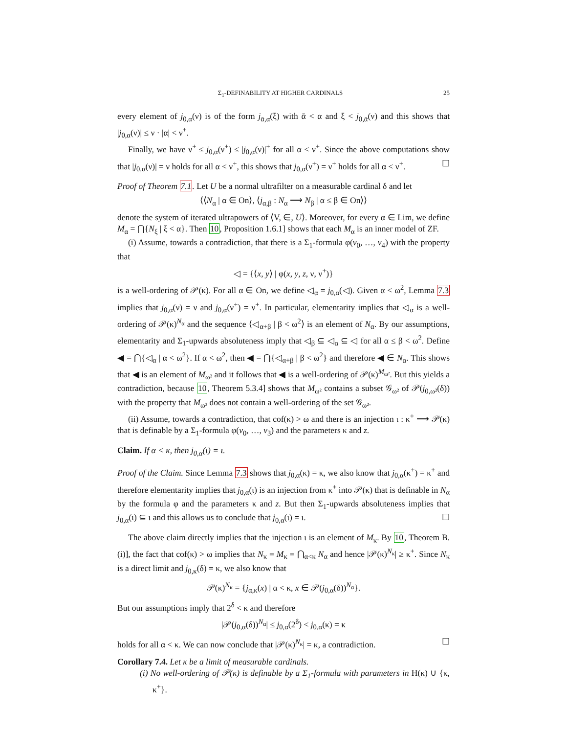Σ<sub>1</sub>-DEFINABILITY AT HIGHER CARDINALS 25
every element of j<sub>0,α</sub>(ν) is of the form j<sub>ᾱ,α</sub>(ξ) with ᾱ < α and ξ < j<sub>0,ᾱ</sub>(ν) and this shows that |j<sub>0,α</sub>(ν)| ≤ ν · |α| < ν<sup>+</sup>.
Finally, we have ν<sup>+</sup> ≤ j<sub>0,α</sub>(ν<sup>+</sup>) ≤ |j<sub>0,α</sub>(ν)|<sup>+</sup> for all α < ν<sup>+</sup>. Since the above computations show that |j<sub>0,α</sub>(ν)| = ν holds for all α < ν<sup>+</sup>, this shows that j<sub>0,α</sub>(ν<sup>+</sup>) = ν<sup>+</sup> holds for all α < ν<sup>+</sup>. ☐
Proof of Theorem 7.1. Let U be a normal ultrafilter on a measurable cardinal δ and let
⟨⟨N<sub>α</sub> | α ∈ On⟩, ⟨j<sub>α,β</sub> : N<sub>α</sub> ⟶ N<sub>β</sub> | α ≤ β ∈ On⟩⟩
denote the system of iterated ultrapowers of ⟨V, ∈, U⟩. Moreover, for every α ∈ Lim, we define M<sub>α</sub> = ⋂{N<sub>ξ</sub> | ξ < α}. Then 10, Proposition 1.6.1] shows that each M<sub>α</sub> is an inner model of ZF.
(i) Assume, towards a contradiction, that there is a Σ<sub>1</sub>-formula φ(v<sub>0</sub>, …, v<sub>4</sub>) with the property that
◁ = {⟨x, y⟩ | φ(x, y, z, ν, ν<sup>+</sup>)}
is a well-ordering of 𝒫(κ). For all α ∈ On, we define ◁<sub>α</sub> = j<sub>0,α</sub>(◁). Given α < ω<sup>2</sup>, Lemma 7.3 implies that j<sub>0,α</sub>(ν) = ν and j<sub>0,α</sub>(ν<sup>+</sup>) = ν<sup>+</sup>. In particular, elementarity implies that ◁<sub>α</sub> is a well-ordering of 𝒫(κ)<sup>N<sub>α</sub></sup> and the sequence ⟨◁<sub>α+β</sub> | β < ω<sup>2</sup>⟩ is an element of N<sub>α</sub>. By our assumptions, elementarity and Σ<sub>1</sub>-upwards absoluteness imply that ◁<sub>β</sub> ⊆ ◁<sub>α</sub> ⊆ ◁ for all α ≤ β < ω<sup>2</sup>. Define ◀ = ⋂{◁<sub>α</sub> | α < ω<sup>2</sup>}. If α < ω<sup>2</sup>, then ◀ = ⋂{◁<sub>α+β</sub> | β < ω<sup>2</sup>} and therefore ◀ ∈ N<sub>α</sub>. This shows that ◀ is an element of M<sub>ω²</sub> and it follows that ◀ is a well-ordering of 𝒫(κ)<sup>M<sub>ω²</sub></sup>. But this yields a contradiction, because 10, Theorem 5.3.4] shows that M<sub>ω²</sub> contains a subset 𝒢<sub>ω²</sub> of 𝒫(j<sub>0,ω²</sub>(δ)) with the property that M<sub>ω²</sub> does not contain a well-ordering of the set 𝒢<sub>ω²</sub>.
(ii) Assume, towards a contradiction, that cof(κ) > ω and there is an injection ι : κ<sup>+</sup> ⟶ 𝒫(κ) that is definable by a Σ<sub>1</sub>-formula φ(v<sub>0</sub>, …, v<sub>3</sub>) and the parameters κ and z.
Claim. If α < κ, then j<sub>0,α</sub>(ι) = ι.
Proof of the Claim. Since Lemma 7.3 shows that j<sub>0,α</sub>(κ) = κ, we also know that j<sub>0,α</sub>(κ<sup>+</sup>) = κ<sup>+</sup> and therefore elementarity implies that j<sub>0,α</sub>(ι) is an injection from κ<sup>+</sup> into 𝒫(κ) that is definable in N<sub>α</sub> by the formula φ and the parameters κ and z. But then Σ<sub>1</sub>-upwards absoluteness implies that j<sub>0,α</sub>(ι) ⊆ ι and this allows us to conclude that j<sub>0,α</sub>(ι) = ι. ☐
The above claim directly implies that the injection ι is an element of M<sub>κ</sub>. By 10, Theorem B.(i)], the fact that cof(κ) > ω implies that N<sub>κ</sub> = M<sub>κ</sub> = ⋂<sub>α<κ</sub> N<sub>α</sub> and hence |𝒫(κ)<sup>N<sub>κ</sub></sup>| ≥ κ<sup>+</sup>. Since N<sub>κ</sub> is a direct limit and j<sub>0,κ</sub>(δ) = κ, we also know that
𝒫(κ)<sup>N<sub>κ</sub></sup> = {j<sub>α,κ</sub>(x) | α < κ, x ∈ 𝒫(j<sub>0,α</sub>(δ))<sup>N<sub>α</sub></sup>}.
But our assumptions imply that 2<sup>δ</sup> < κ and therefore
|𝒫(j<sub>0,α</sub>(δ))<sup>N<sub>α</sub></sup>| ≤ j<sub>0,α</sub>(2<sup>δ</sup>) < j<sub>0,α</sub>(κ) = κ
holds for all α < κ. We can now conclude that |𝒫(κ)<sup>N<sub>κ</sub></sup>| = κ, a contradiction. ☐
Corollary 7.4. Let κ be a limit of measurable cardinals.
(i) No well-ordering of 𝒫(κ) is definable by a Σ<sub>1</sub>-formula with parameters in H(κ) ∪ {κ, κ<sup>+</sup>}.